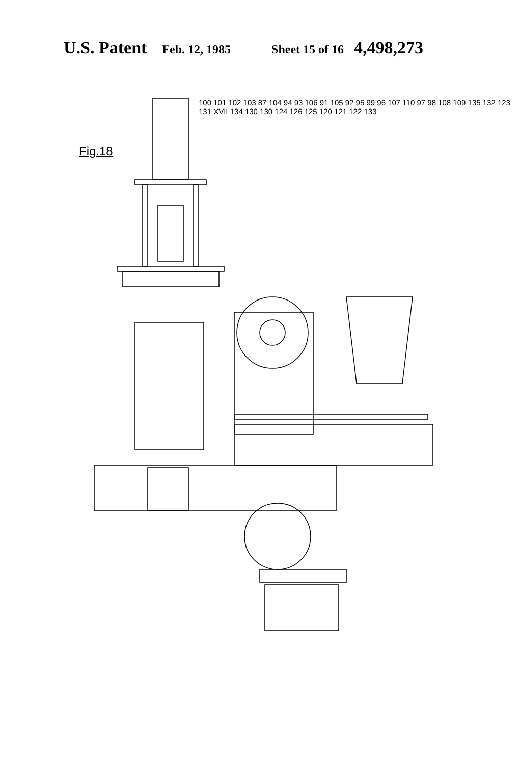U.S. Patent Feb. 12, 1985 Sheet 15 of 16 4,498,273
Fig.18
100 101 102 103 87 104 94 93 106 91 105 92 95 99 96 107 110 97 98 108 109 135 132 123 131 XVII 134 130 130 124 126 125 120 121 122 133